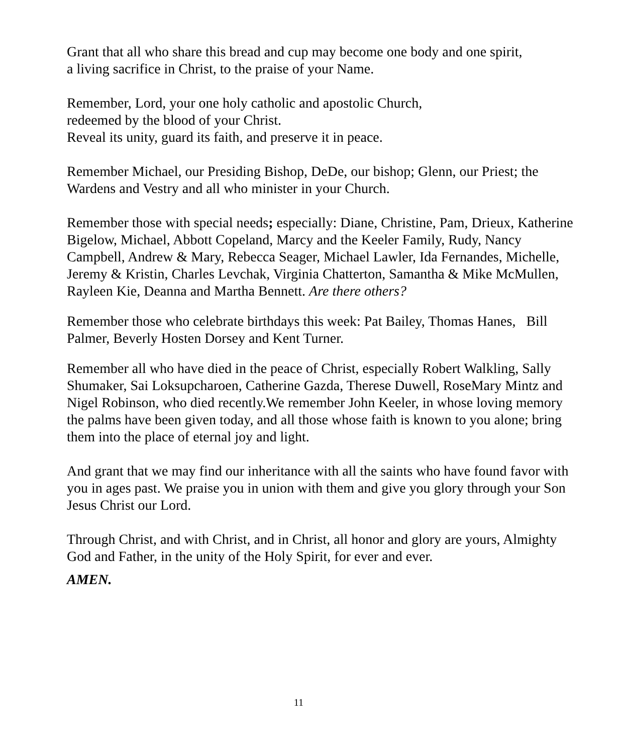Grant that all who share this bread and cup may become one body and one spirit,
a living sacrifice in Christ, to the praise of your Name.
Remember, Lord, your one holy catholic and apostolic Church,
redeemed by the blood of your Christ.
Reveal its unity, guard its faith, and preserve it in peace.
Remember Michael, our Presiding Bishop, DeDe, our bishop; Glenn, our Priest; the Wardens and Vestry and all who minister in your Church.
Remember those with special needs; especially: Diane, Christine, Pam, Drieux, Katherine Bigelow, Michael, Abbott Copeland, Marcy and the Keeler Family, Rudy, Nancy Campbell, Andrew & Mary, Rebecca Seager, Michael Lawler, Ida Fernandes, Michelle, Jeremy & Kristin, Charles Levchak, Virginia Chatterton, Samantha & Mike McMullen, Rayleen Kie, Deanna and Martha Bennett. Are there others?
Remember those who celebrate birthdays this week: Pat Bailey, Thomas Hanes, Bill Palmer, Beverly Hosten Dorsey and Kent Turner.
Remember all who have died in the peace of Christ, especially Robert Walkling, Sally Shumaker, Sai Loksupcharoen, Catherine Gazda, Therese Duwell, RoseMary Mintz and Nigel Robinson, who died recently.We remember John Keeler, in whose loving memory the palms have been given today, and all those whose faith is known to you alone; bring them into the place of eternal joy and light.
And grant that we may find our inheritance with all the saints who have found favor with you in ages past. We praise you in union with them and give you glory through your Son Jesus Christ our Lord.
Through Christ, and with Christ, and in Christ, all honor and glory are yours, Almighty God and Father, in the unity of the Holy Spirit, for ever and ever.
AMEN.
11